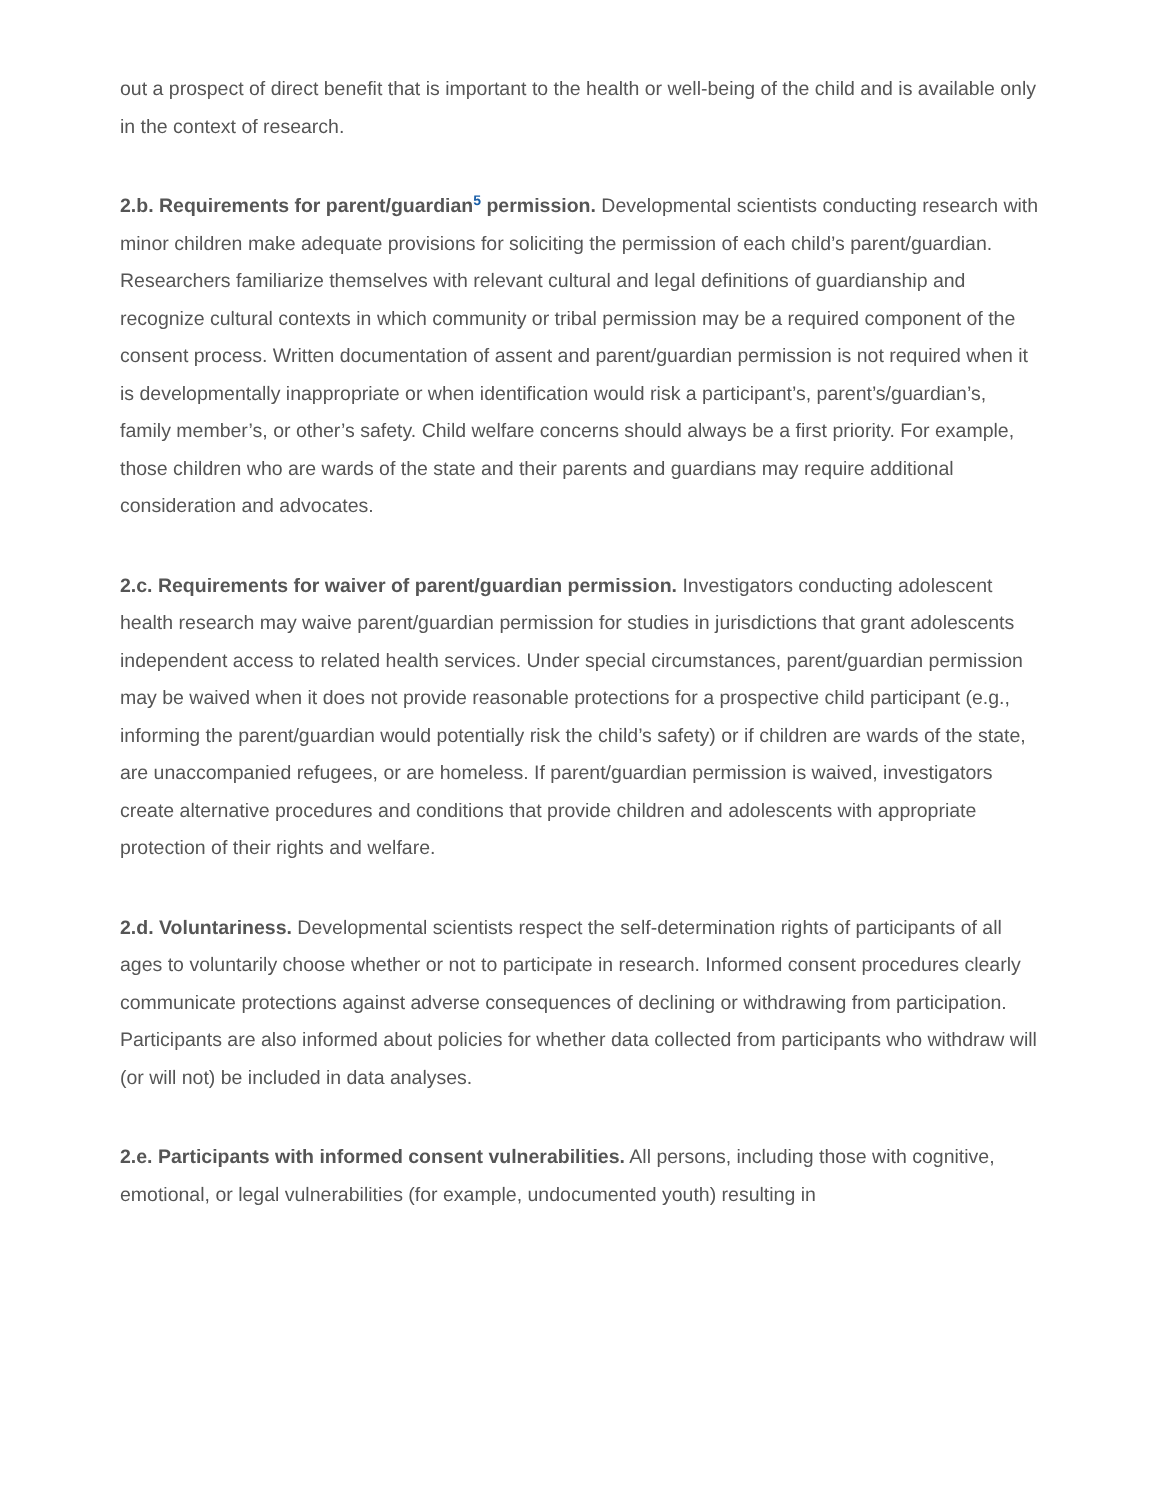out a prospect of direct benefit that is important to the health or well-being of the child and is available only in the context of research.
2.b. Requirements for parent/guardian<sup>5</sup> permission. Developmental scientists conducting research with minor children make adequate provisions for soliciting the permission of each child’s parent/guardian. Researchers familiarize themselves with relevant cultural and legal definitions of guardianship and recognize cultural contexts in which community or tribal permission may be a required component of the consent process. Written documentation of assent and parent/guardian permission is not required when it is developmentally inappropriate or when identification would risk a participant’s, parent’s/guardian’s, family member’s, or other’s safety. Child welfare concerns should always be a first priority. For example, those children who are wards of the state and their parents and guardians may require additional consideration and advocates.
2.c. Requirements for waiver of parent/guardian permission. Investigators conducting adolescent health research may waive parent/guardian permission for studies in jurisdictions that grant adolescents independent access to related health services. Under special circumstances, parent/guardian permission may be waived when it does not provide reasonable protections for a prospective child participant (e.g., informing the parent/guardian would potentially risk the child’s safety) or if children are wards of the state, are unaccompanied refugees, or are homeless. If parent/guardian permission is waived, investigators create alternative procedures and conditions that provide children and adolescents with appropriate protection of their rights and welfare.
2.d. Voluntariness. Developmental scientists respect the self-determination rights of participants of all ages to voluntarily choose whether or not to participate in research. Informed consent procedures clearly communicate protections against adverse consequences of declining or withdrawing from participation. Participants are also informed about policies for whether data collected from participants who withdraw will (or will not) be included in data analyses.
2.e. Participants with informed consent vulnerabilities. All persons, including those with cognitive, emotional, or legal vulnerabilities (for example, undocumented youth) resulting in